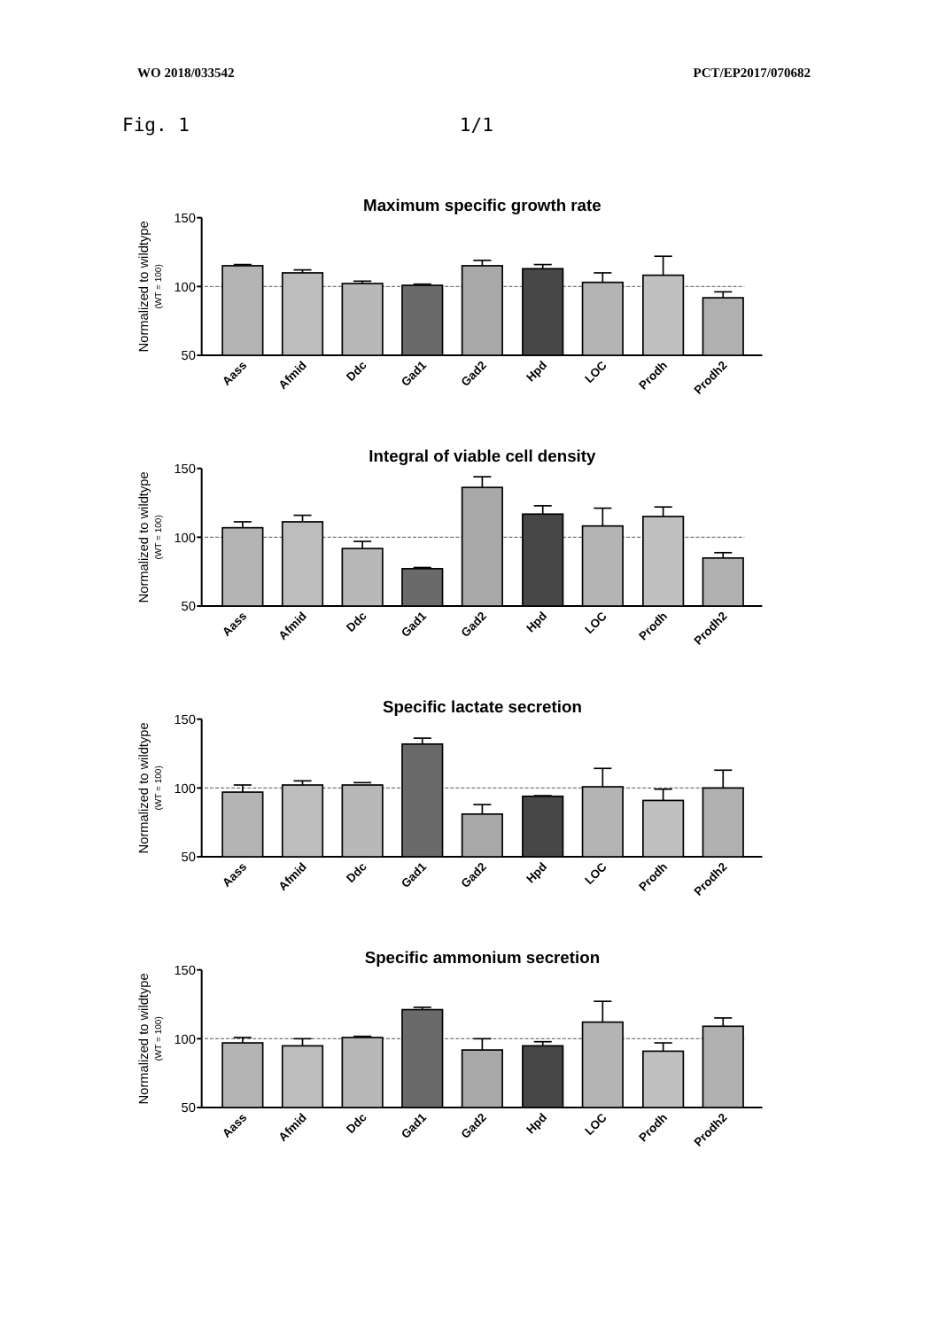WO 2018/033542 PCT/EP2017/070682
Fig. 1 1/1
Maximum specific growth rate
Normalized to wildtype
(WT = 100)
150
100
50
Aass
Afmid
Ddc
Gad1
Gad2
Hpd
LOC
Prodh
Prodh2
Integral of viable cell density
Normalized to wildtype
(WT = 100)
150
100
50
Aass
Afmid
Ddc
Gad1
Gad2
Hpd
LOC
Prodh
Prodh2
Specific lactate secretion
Normalized to wildtype
(WT = 100)
150
100
50
Aass
Afmid
Ddc
Gad1
Gad2
Hpd
LOC
Prodh
Prodh2
Specific ammonium secretion
Normalized to wildtype
(WT = 100)
150
100
50
Aass
Afmid
Ddc
Gad1
Gad2
Hpd
LOC
Prodh
Prodh2